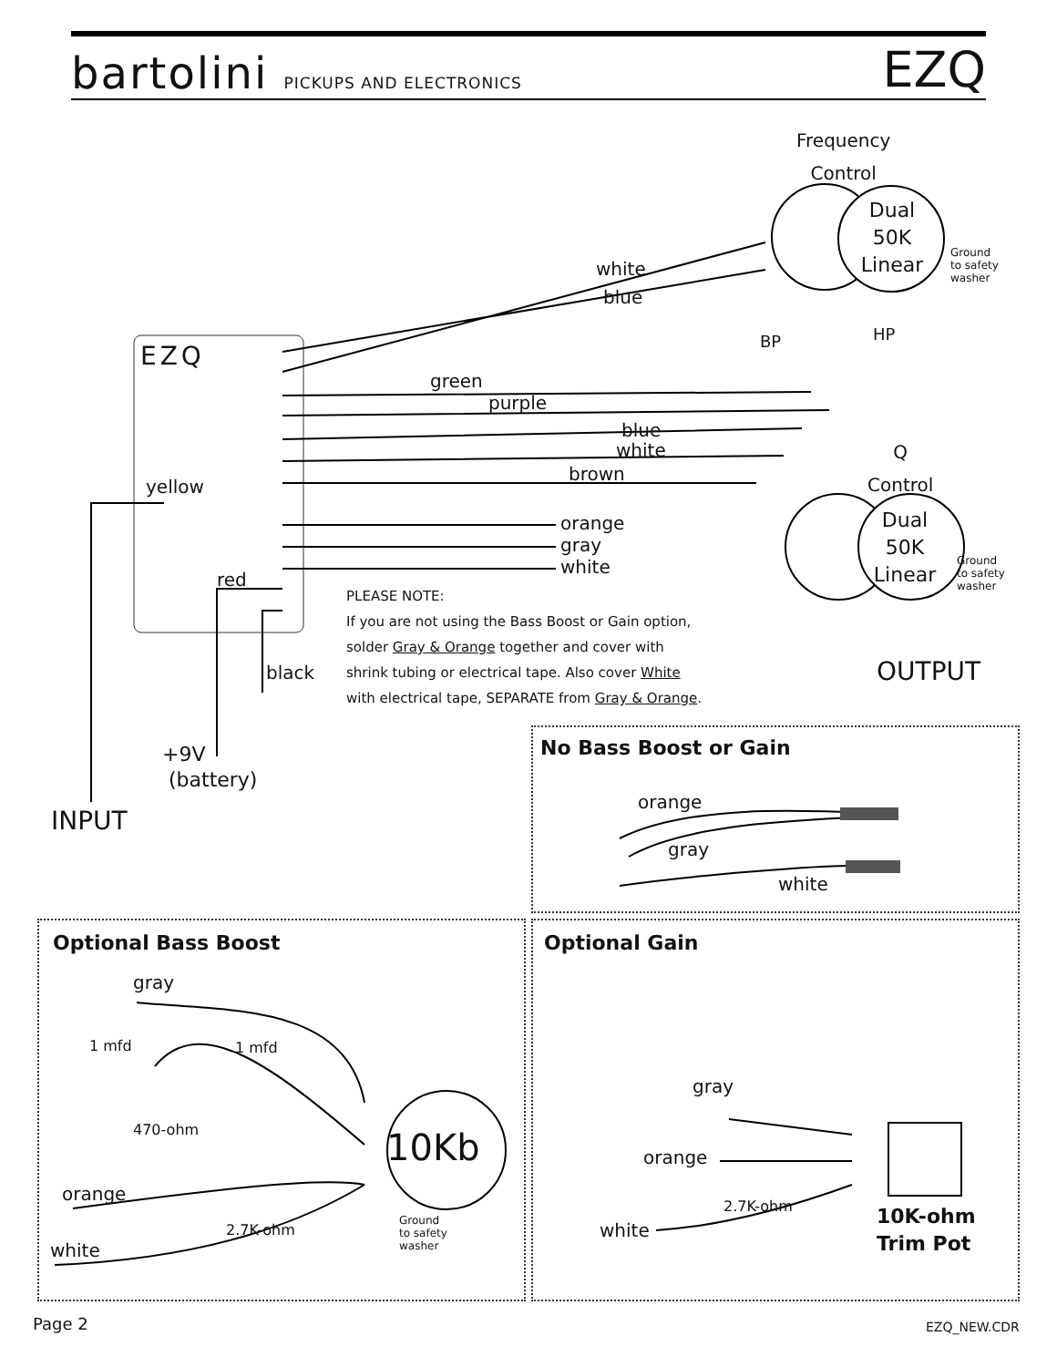bartolini PICKUPS AND ELECTRONICS
EZQ
Frequency
Control
Dual
50K
Linear
Ground
to safety
washer
white
blue
BP HP
EZQ
green
purple
blue
white
brown
Q
Control
yellow
Dual
50K
Linear
Ground
to safety
washer
orange
gray
white
red
PLEASE NOTE:
If you are not using the Bass Boost or Gain option,
solder Gray & Orange together and cover with
shrink tubing or electrical tape. Also cover White
with electrical tape, SEPARATE from Gray & Orange.
OUTPUT
black
+9V
(battery)
INPUT
No Bass Boost or Gain
orange
gray
white
Optional Bass Boost
gray
1 mfd 1 mfd
470-ohm 10Kb
orange
2.7K-ohm
Ground
to safety
washer
white
Optional Gain
gray
orange
2.7K-ohm
10K-ohm
Trim Pot
white
Page 2 EZQ_NEW.CDR